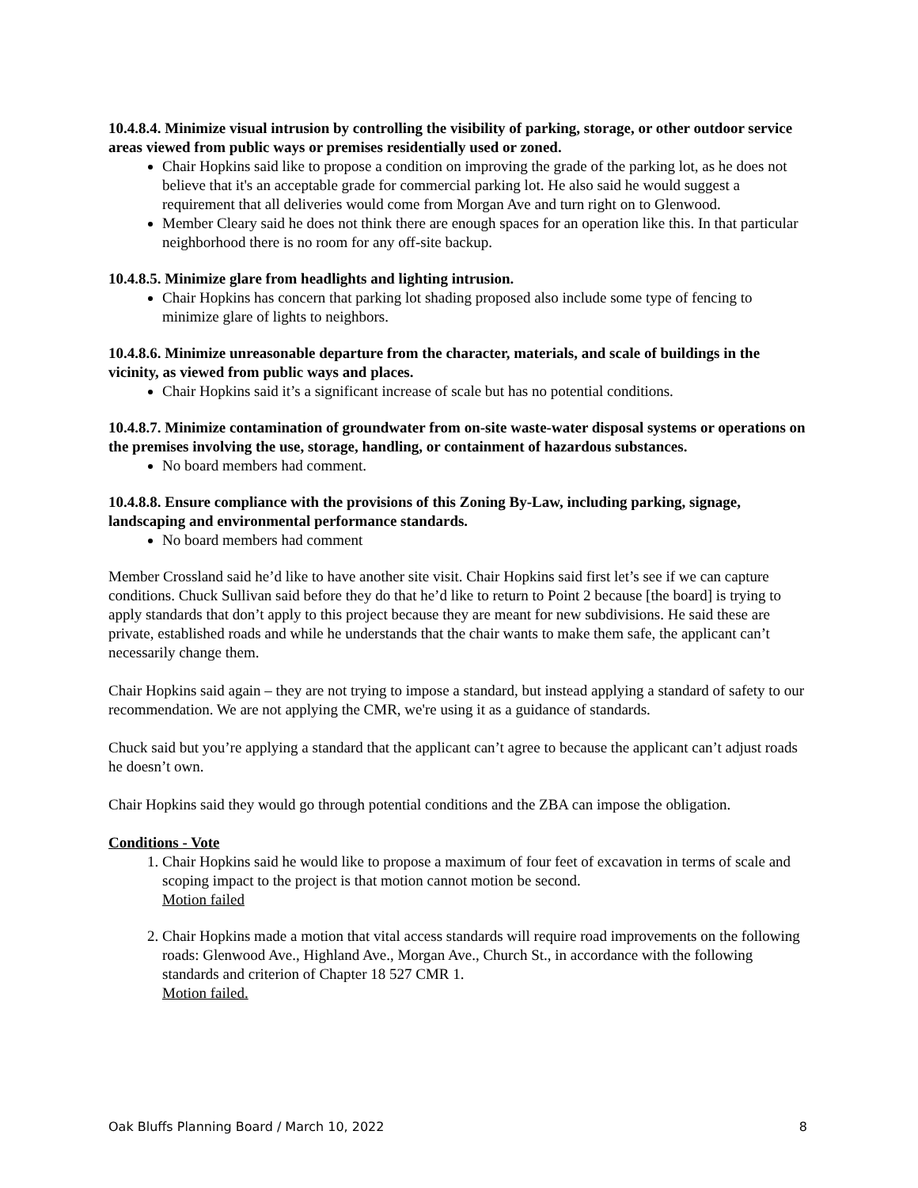10.4.8.4. Minimize visual intrusion by controlling the visibility of parking, storage, or other outdoor service areas viewed from public ways or premises residentially used or zoned.
Chair Hopkins said like to propose a condition on improving the grade of the parking lot, as he does not believe that it's an acceptable grade for commercial parking lot. He also said he would suggest a requirement that all deliveries would come from Morgan Ave and turn right on to Glenwood.
Member Cleary said he does not think there are enough spaces for an operation like this. In that particular neighborhood there is no room for any off-site backup.
10.4.8.5. Minimize glare from headlights and lighting intrusion.
Chair Hopkins has concern that parking lot shading proposed also include some type of fencing to minimize glare of lights to neighbors.
10.4.8.6. Minimize unreasonable departure from the character, materials, and scale of buildings in the vicinity, as viewed from public ways and places.
Chair Hopkins said it’s a significant increase of scale but has no potential conditions.
10.4.8.7. Minimize contamination of groundwater from on-site waste-water disposal systems or operations on the premises involving the use, storage, handling, or containment of hazardous substances.
No board members had comment.
10.4.8.8. Ensure compliance with the provisions of this Zoning By-Law, including parking, signage, landscaping and environmental performance standards.
No board members had comment
Member Crossland said he’d like to have another site visit. Chair Hopkins said first let’s see if we can capture conditions. Chuck Sullivan said before they do that he’d like to return to Point 2 because [the board] is trying to apply standards that don’t apply to this project because they are meant for new subdivisions. He said these are private, established roads and while he understands that the chair wants to make them safe, the applicant can’t necessarily change them.
Chair Hopkins said again – they are not trying to impose a standard, but instead applying a standard of safety to our recommendation. We are not applying the CMR, we're using it as a guidance of standards.
Chuck said but you’re applying a standard that the applicant can’t agree to because the applicant can’t adjust roads he doesn’t own.
Chair Hopkins said they would go through potential conditions and the ZBA can impose the obligation.
Conditions - Vote
1. Chair Hopkins said he would like to propose a maximum of four feet of excavation in terms of scale and scoping impact to the project is that motion cannot motion be second.
Motion failed
2. Chair Hopkins made a motion that vital access standards will require road improvements on the following roads: Glenwood Ave., Highland Ave., Morgan Ave., Church St., in accordance with the following standards and criterion of Chapter 18 527 CMR 1.
Motion failed.
Oak Bluffs Planning Board / March 10, 2022 8